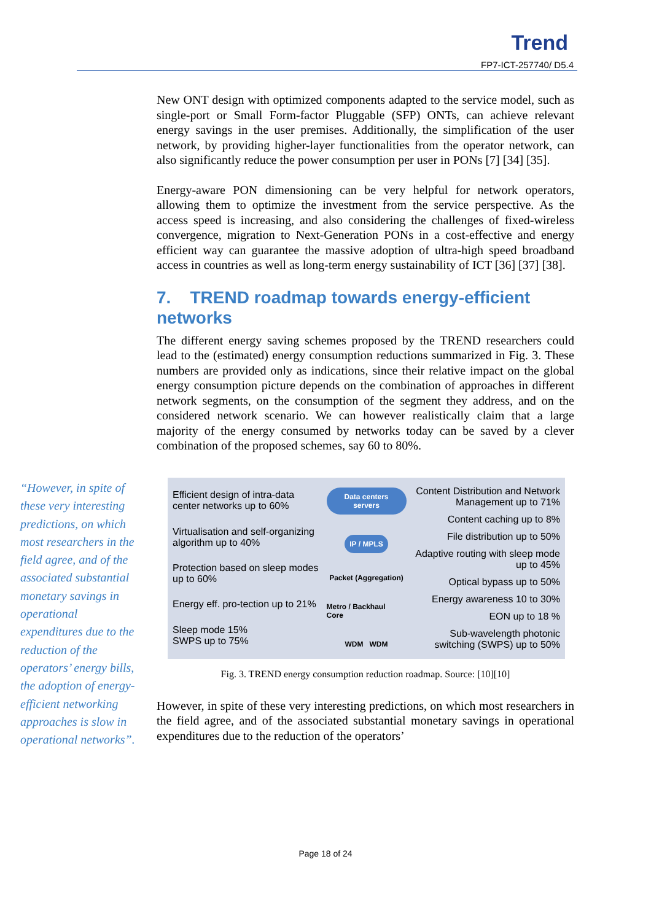Trend
FP7-ICT-257740/ D5.4
New ONT design with optimized components adapted to the service model, such as single-port or Small Form-factor Pluggable (SFP) ONTs, can achieve relevant energy savings in the user premises. Additionally, the simplification of the user network, by providing higher-layer functionalities from the operator network, can also significantly reduce the power consumption per user in PONs [7] [34] [35].
Energy-aware PON dimensioning can be very helpful for network operators, allowing them to optimize the investment from the service perspective. As the access speed is increasing, and also considering the challenges of fixed-wireless convergence, migration to Next-Generation PONs in a cost-effective and energy efficient way can guarantee the massive adoption of ultra-high speed broadband access in countries as well as long-term energy sustainability of ICT [36] [37] [38].
7. TREND roadmap towards energy-efficient networks
The different energy saving schemes proposed by the TREND researchers could lead to the (estimated) energy consumption reductions summarized in Fig. 3. These numbers are provided only as indications, since their relative impact on the global energy consumption picture depends on the combination of approaches in different network segments, on the consumption of the segment they address, and on the considered network scenario. We can however realistically claim that a large majority of the energy consumed by networks today can be saved by a clever combination of the proposed schemes, say 60 to 80%.
Efficient design of intra-data center networks up to 60%
Virtualisation and self-organizing algorithm up to 40%
Protection based on sleep modes up to 60%
Energy eff. pro-tection up to 21%
Sleep mode 15%
SWPS up to 75%
Data centers servers
IP / MPLS
Packet (Aggregation)
Metro / Backhaul Core
WDM WDM
Content Distribution and Network Management up to 71%
Content caching up to 8%
File distribution up to 50%
Adaptive routing with sleep mode up to 45%
Optical bypass up to 50%
Energy awareness 10 to 30%
EON up to 18 %
Sub-wavelength photonic switching (SWPS) up to 50%
Fig. 3. TREND energy consumption reduction roadmap. Source: [10][10]
However, in spite of these very interesting predictions, on which most researchers in the field agree, and of the associated substantial monetary savings in operational expenditures due to the reduction of the operators’
“However, in spite of these very interesting predictions, on which most researchers in the field agree, and of the associated substantial monetary savings in operational expenditures due to the reduction of the operators’ energy bills, the adoption of energy-efficient networking approaches is slow in operational networks”.
Page 18 of 24